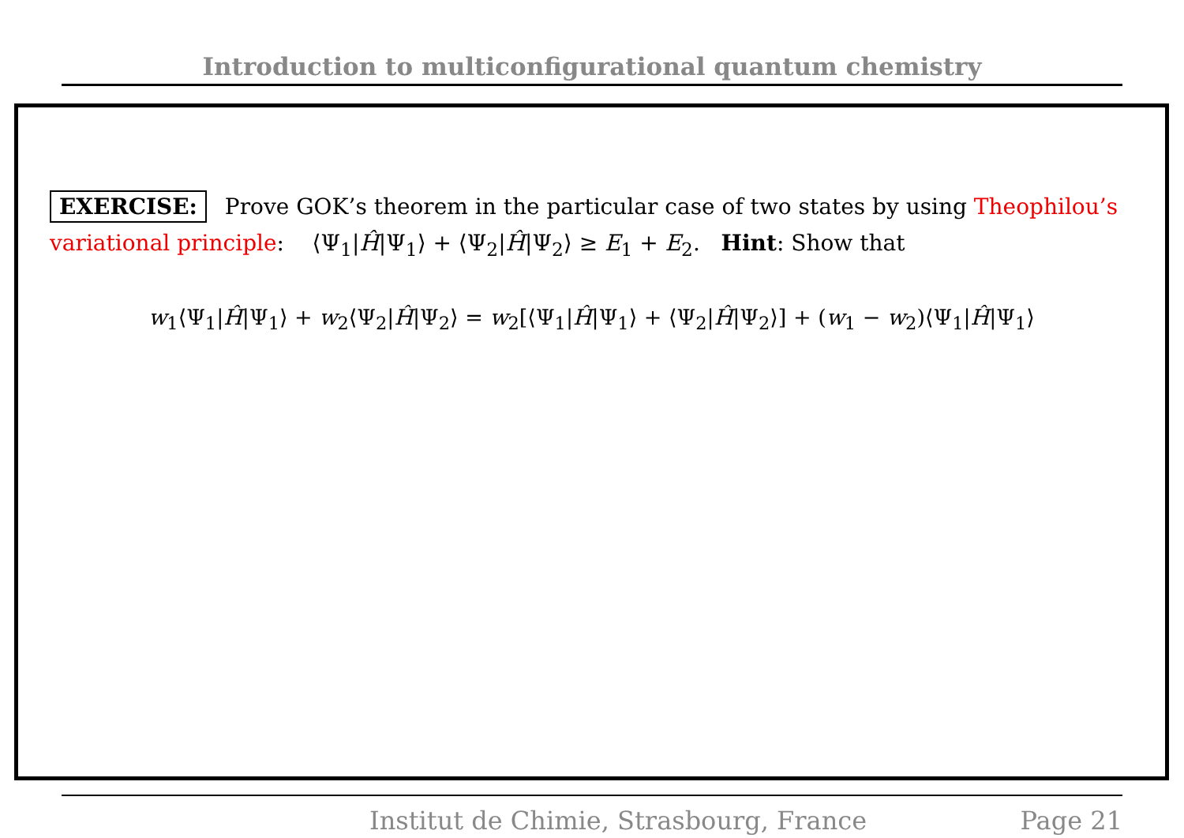Introduction to multiconfigurational quantum chemistry
EXERCISE: Prove GOK’s theorem in the particular case of two states by using Theophilou’s variational principle: ⟨Ψ<sub>1</sub>|Ĥ|Ψ<sub>1</sub>⟩ + ⟨Ψ<sub>2</sub>|Ĥ|Ψ<sub>2</sub>⟩ ≥ E<sub>1</sub> + E<sub>2</sub>. Hint: Show that
w<sub>1</sub>⟨Ψ<sub>1</sub>|Ĥ|Ψ<sub>1</sub>⟩ + w<sub>2</sub>⟨Ψ<sub>2</sub>|Ĥ|Ψ<sub>2</sub>⟩ = w<sub>2</sub>[⟨Ψ<sub>1</sub>|Ĥ|Ψ<sub>1</sub>⟩ + ⟨Ψ<sub>2</sub>|Ĥ|Ψ<sub>2</sub>⟩] + (w<sub>1</sub> − w<sub>2</sub>)⟨Ψ<sub>1</sub>|Ĥ|Ψ<sub>1</sub>⟩
Institut de Chimie, Strasbourg, France Page 21